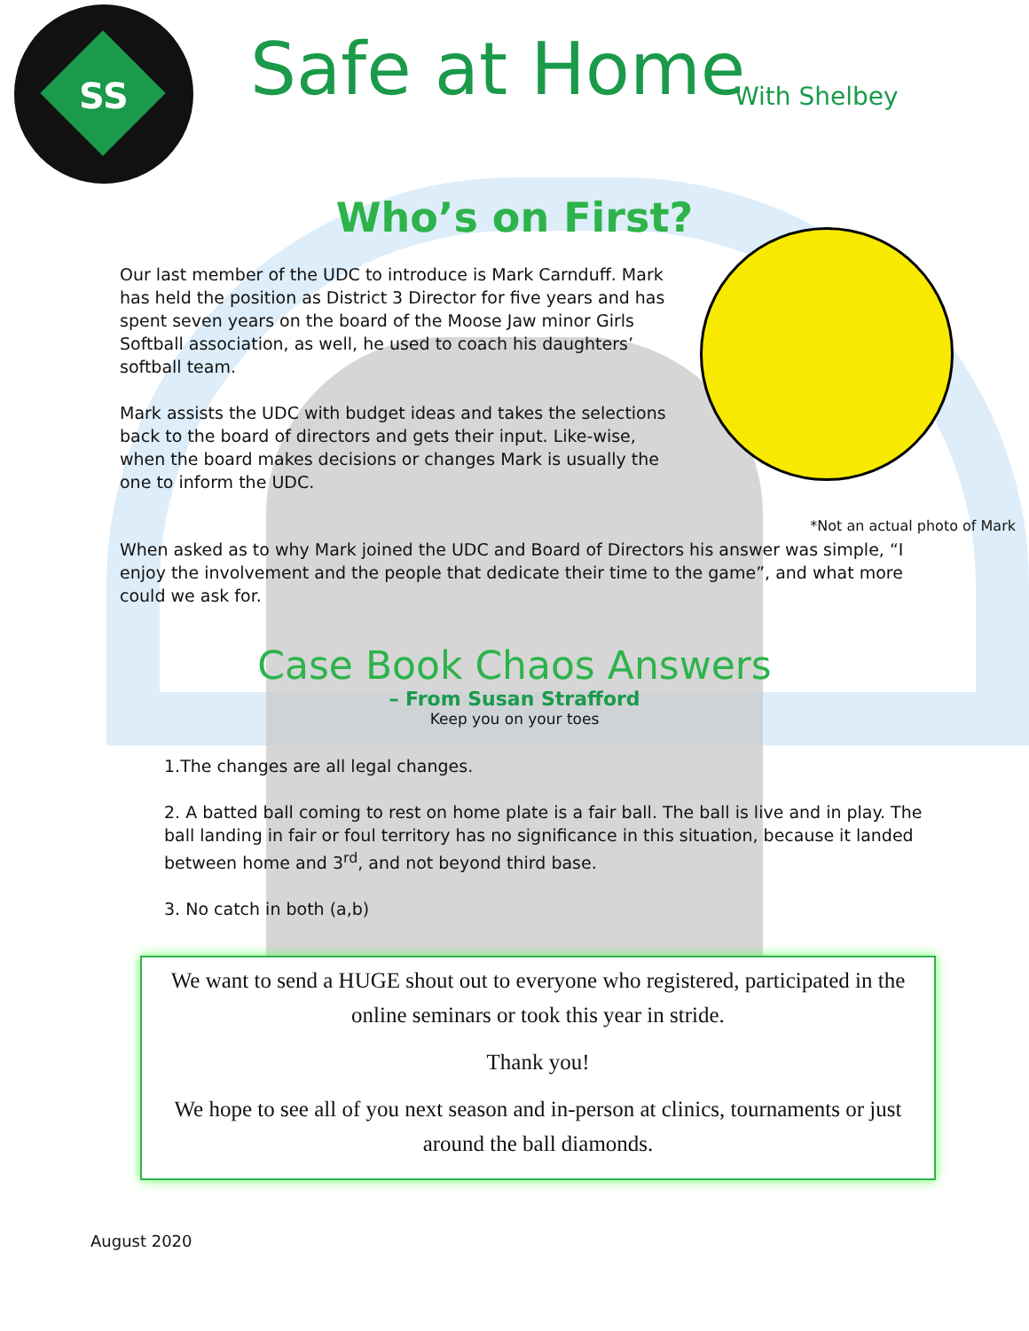SS
Safe at Home With Shelbey
Who’s on First?
Our last member of the UDC to introduce is Mark Carnduff. Mark has held the position as District 3 Director for five years and has spent seven years on the board of the Moose Jaw minor Girls Softball association, as well, he used to coach his daughters’ softball team.
Mark assists the UDC with budget ideas and takes the selections back to the board of directors and gets their input. Like-wise, when the board makes decisions or changes Mark is usually the one to inform the UDC.
*Not an actual photo of Mark
When asked as to why Mark joined the UDC and Board of Directors his answer was simple, “I enjoy the involvement and the people that dedicate their time to the game”, and what more could we ask for.
Case Book Chaos Answers
– From Susan Strafford
Keep you on your toes
1.The changes are all legal changes.
2. A batted ball coming to rest on home plate is a fair ball. The ball is live and in play. The ball landing in fair or foul territory has no significance in this situation, because it landed between home and 3<sup>rd</sup>, and not beyond third base.
3. No catch in both (a,b)
We want to send a HUGE shout out to everyone who registered, participated in the online seminars or took this year in stride.
Thank you!
We hope to see all of you next season and in-person at clinics, tournaments or just around the ball diamonds.
August 2020